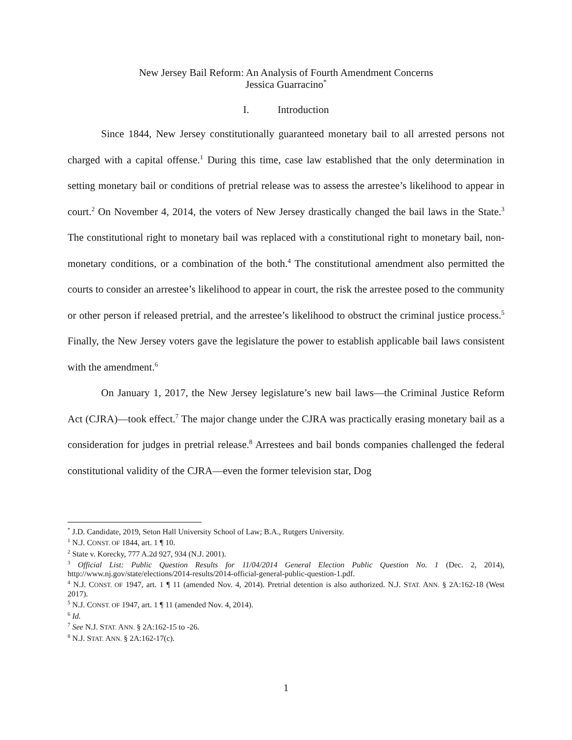New Jersey Bail Reform: An Analysis of Fourth Amendment Concerns
Jessica Guarracino<sup>*</sup>
I. Introduction
Since 1844, New Jersey constitutionally guaranteed monetary bail to all arrested persons not charged with a capital offense.<sup>1</sup> During this time, case law established that the only determination in setting monetary bail or conditions of pretrial release was to assess the arrestee’s likelihood to appear in court.<sup>2</sup> On November 4, 2014, the voters of New Jersey drastically changed the bail laws in the State.<sup>3</sup> The constitutional right to monetary bail was replaced with a constitutional right to monetary bail, non-monetary conditions, or a combination of the both.<sup>4</sup> The constitutional amendment also permitted the courts to consider an arrestee’s likelihood to appear in court, the risk the arrestee posed to the community or other person if released pretrial, and the arrestee’s likelihood to obstruct the criminal justice process.<sup>5</sup> Finally, the New Jersey voters gave the legislature the power to establish applicable bail laws consistent with the amendment.<sup>6</sup>
On January 1, 2017, the New Jersey legislature’s new bail laws—the Criminal Justice Reform Act (CJRA)—took effect.<sup>7</sup> The major change under the CJRA was practically erasing monetary bail as a consideration for judges in pretrial release.<sup>8</sup> Arrestees and bail bonds companies challenged the federal constitutional validity of the CJRA—even the former television star, Dog
<sup>*</sup> J.D. Candidate, 2019, Seton Hall University School of Law; B.A., Rutgers University.
<sup>1</sup> N.J. CONST. OF 1844, art. 1 ¶ 10.
<sup>2</sup> State v. Korecky, 777 A.2d 927, 934 (N.J. 2001).
<sup>3</sup> Official List: Public Question Results for 11/04/2014 General Election Public Question No. 1 (Dec. 2, 2014), http://www.nj.gov/state/elections/2014-results/2014-official-general-public-question-1.pdf.
<sup>4</sup> N.J. CONST. OF 1947, art. 1 ¶ 11 (amended Nov. 4, 2014). Pretrial detention is also authorized. N.J. STAT. ANN. § 2A:162-18 (West 2017).
<sup>5</sup> N.J. CONST. OF 1947, art. 1 ¶ 11 (amended Nov. 4, 2014).
<sup>6</sup> Id.
<sup>7</sup> See N.J. STAT. ANN. § 2A:162-15 to -26.
<sup>8</sup> N.J. STAT. ANN. § 2A:162-17(c).
1